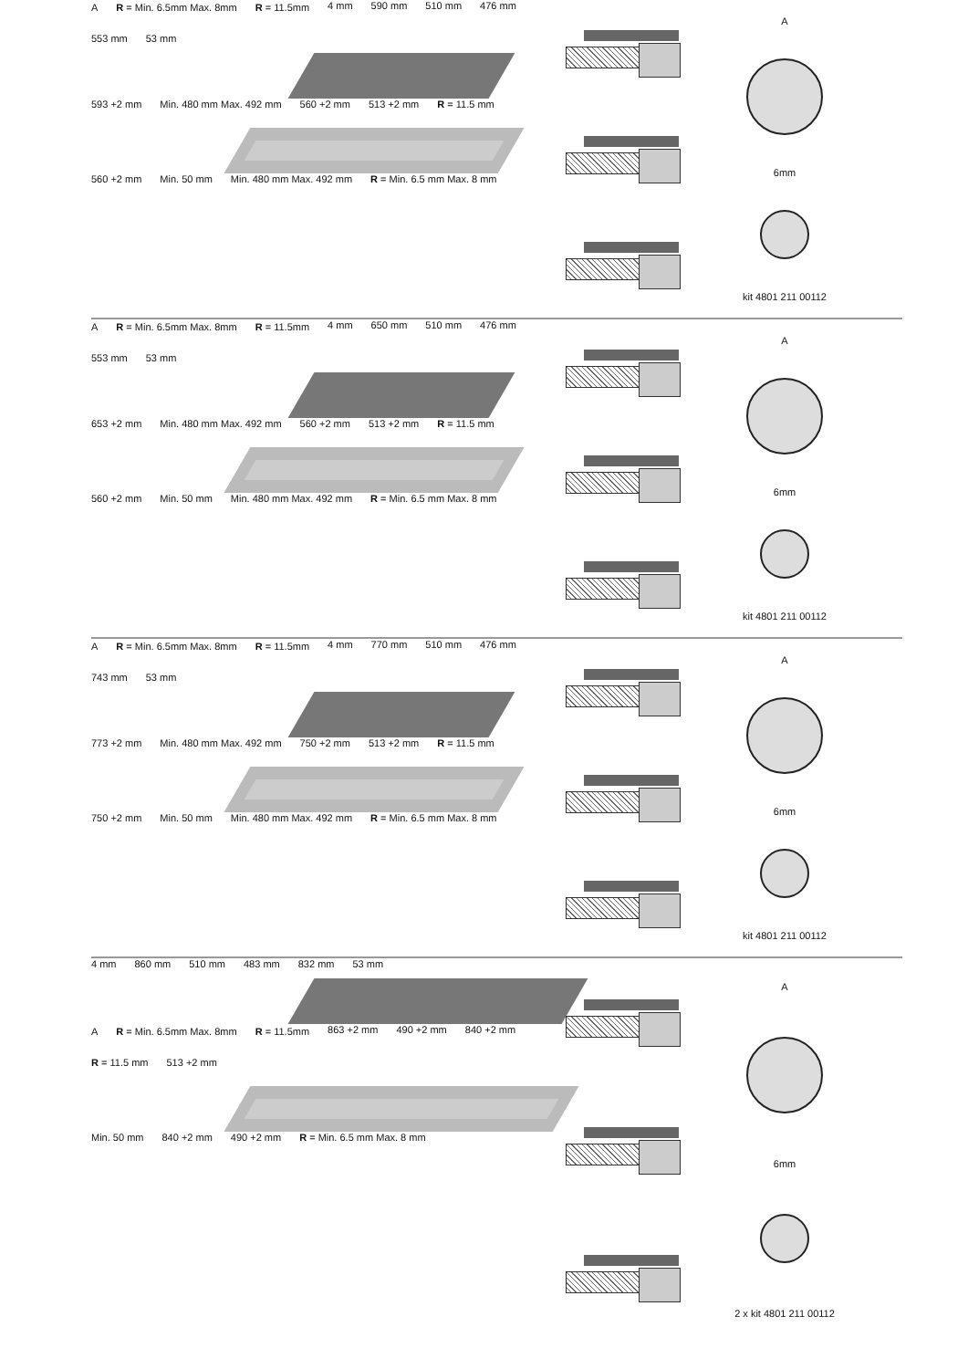A R = Min. 6.5mm Max. 8mm R = 11.5mm 4 mm 590 mm 510 mm 476 mm 553 mm 53 mm
593 +2 mm Min. 480 mm Max. 492 mm 560 +2 mm 513 +2 mm R = 11.5 mm
560 +2 mm Min. 50 mm Min. 480 mm Max. 492 mm R = Min. 6.5 mm Max. 8 mm
A
6mm
kit 4801 211 00112
A R = Min. 6.5mm Max. 8mm R = 11.5mm 4 mm 650 mm 510 mm 476 mm 553 mm 53 mm
653 +2 mm Min. 480 mm Max. 492 mm 560 +2 mm 513 +2 mm R = 11.5 mm
560 +2 mm Min. 50 mm Min. 480 mm Max. 492 mm R = Min. 6.5 mm Max. 8 mm
A
6mm
kit 4801 211 00112
A R = Min. 6.5mm Max. 8mm R = 11.5mm 4 mm 770 mm 510 mm 476 mm 743 mm 53 mm
773 +2 mm Min. 480 mm Max. 492 mm 750 +2 mm 513 +2 mm R = 11.5 mm
750 +2 mm Min. 50 mm Min. 480 mm Max. 492 mm R = Min. 6.5 mm Max. 8 mm
A
6mm
kit 4801 211 00112
4 mm 860 mm 510 mm 483 mm 832 mm 53 mm
A R = Min. 6.5mm Max. 8mm R = 11.5mm 863 +2 mm 490 +2 mm 840 +2 mm R = 11.5 mm 513 +2 mm
Min. 50 mm 840 +2 mm 490 +2 mm R = Min. 6.5 mm Max. 8 mm
A
6mm
2 x kit 4801 211 00112